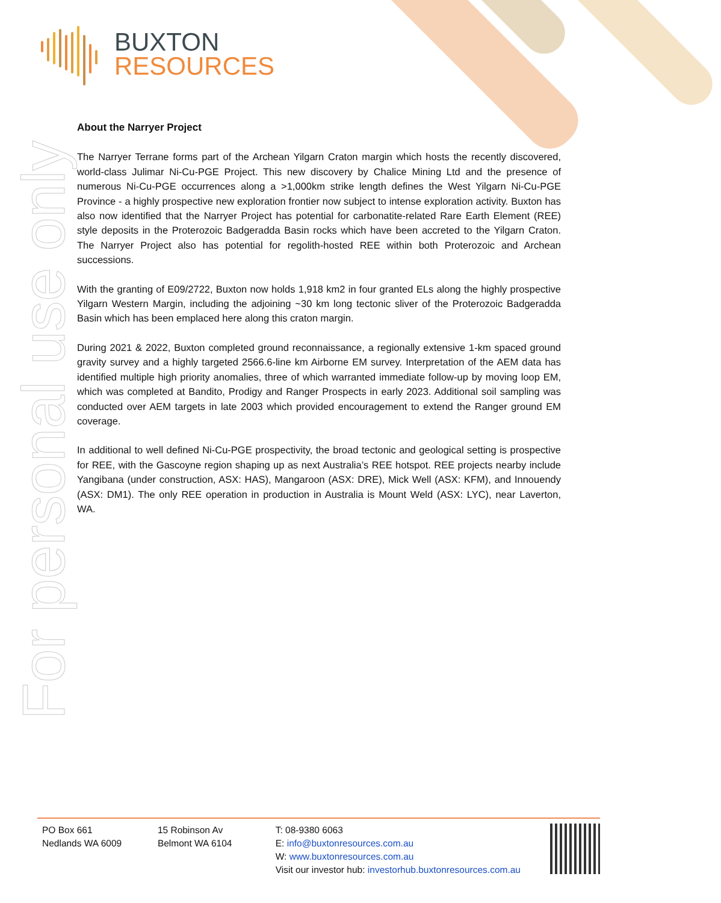BUXTON
RESOURCES
For personal use only
About the Narryer Project
The Narryer Terrane forms part of the Archean Yilgarn Craton margin which hosts the recently discovered, world-class Julimar Ni-Cu-PGE Project. This new discovery by Chalice Mining Ltd and the presence of numerous Ni-Cu-PGE occurrences along a >1,000km strike length defines the West Yilgarn Ni-Cu-PGE Province - a highly prospective new exploration frontier now subject to intense exploration activity. Buxton has also now identified that the Narryer Project has potential for carbonatite-related Rare Earth Element (REE) style deposits in the Proterozoic Badgeradda Basin rocks which have been accreted to the Yilgarn Craton. The Narryer Project also has potential for regolith-hosted REE within both Proterozoic and Archean successions.
With the granting of E09/2722, Buxton now holds 1,918 km2 in four granted ELs along the highly prospective Yilgarn Western Margin, including the adjoining ~30 km long tectonic sliver of the Proterozoic Badgeradda Basin which has been emplaced here along this craton margin.
During 2021 & 2022, Buxton completed ground reconnaissance, a regionally extensive 1-km spaced ground gravity survey and a highly targeted 2566.6-line km Airborne EM survey. Interpretation of the AEM data has identified multiple high priority anomalies, three of which warranted immediate follow-up by moving loop EM, which was completed at Bandito, Prodigy and Ranger Prospects in early 2023. Additional soil sampling was conducted over AEM targets in late 2003 which provided encouragement to extend the Ranger ground EM coverage.
In additional to well defined Ni-Cu-PGE prospectivity, the broad tectonic and geological setting is prospective for REE, with the Gascoyne region shaping up as next Australia’s REE hotspot. REE projects nearby include Yangibana (under construction, ASX: HAS), Mangaroon (ASX: DRE), Mick Well (ASX: KFM), and Innouendy (ASX: DM1). The only REE operation in production in Australia is Mount Weld (ASX: LYC), near Laverton, WA.
PO Box 661
Nedlands WA 6009
15 Robinson Av
Belmont WA 6104
T: 08-9380 6063
E: info@buxtonresources.com.au
W: www.buxtonresources.com.au
Visit our investor hub: investorhub.buxtonresources.com.au